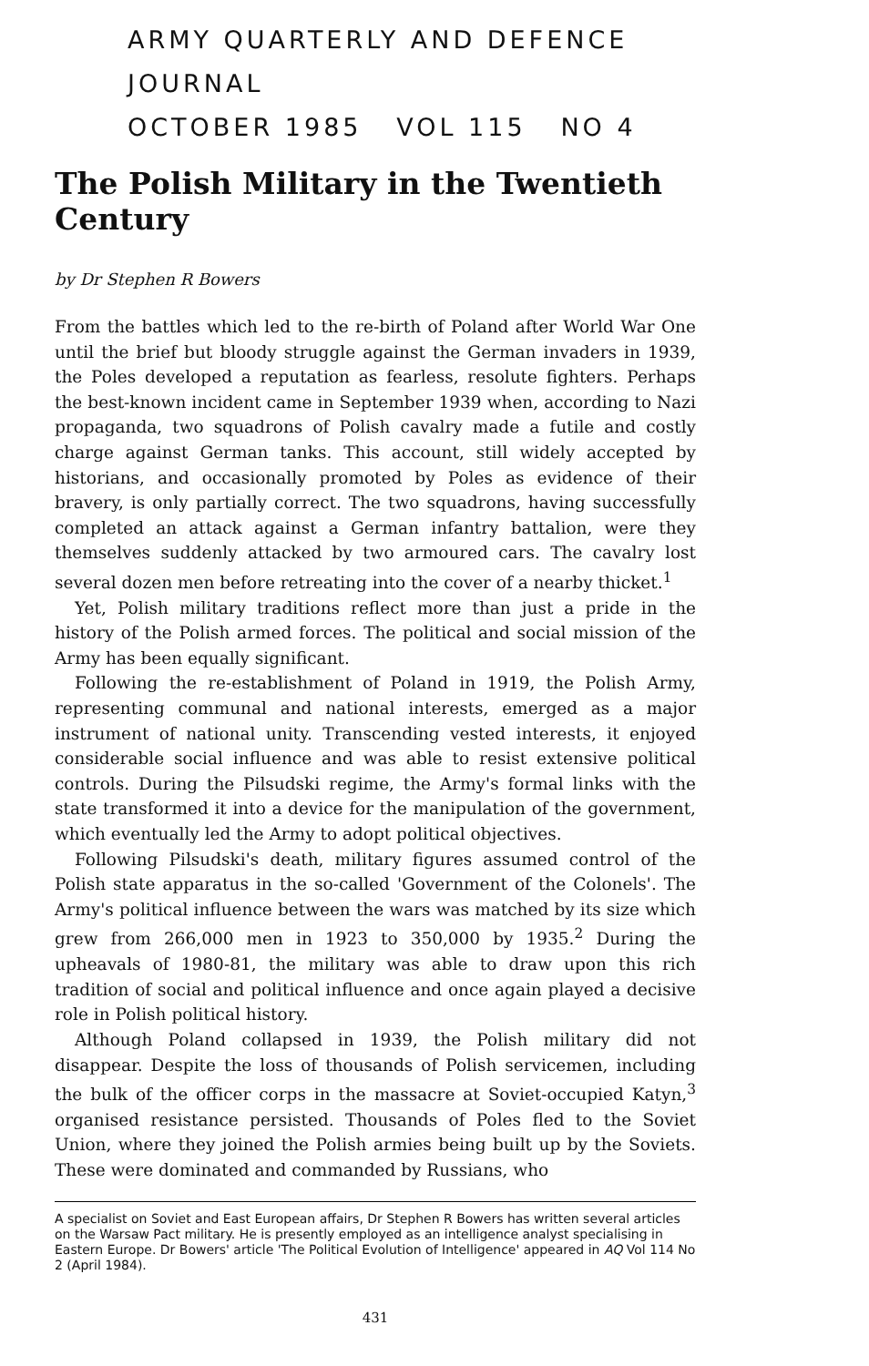ARMY QUARTERLY AND DEFENCE JOURNAL
OCTOBER 1985 VOL 115 NO 4
The Polish Military in the Twentieth Century
by Dr Stephen R Bowers
From the battles which led to the re-birth of Poland after World War One until the brief but bloody struggle against the German invaders in 1939, the Poles developed a reputation as fearless, resolute fighters. Perhaps the best-known incident came in September 1939 when, according to Nazi propaganda, two squadrons of Polish cavalry made a futile and costly charge against German tanks. This account, still widely accepted by historians, and occasionally promoted by Poles as evidence of their bravery, is only partially correct. The two squadrons, having successfully completed an attack against a German infantry battalion, were they themselves suddenly attacked by two armoured cars. The cavalry lost several dozen men before retreating into the cover of a nearby thicket.<sup>1</sup>
Yet, Polish military traditions reflect more than just a pride in the history of the Polish armed forces. The political and social mission of the Army has been equally significant.
Following the re-establishment of Poland in 1919, the Polish Army, representing communal and national interests, emerged as a major instrument of national unity. Transcending vested interests, it enjoyed considerable social influence and was able to resist extensive political controls. During the Pilsudski regime, the Army's formal links with the state transformed it into a device for the manipulation of the government, which eventually led the Army to adopt political objectives.
Following Pilsudski's death, military figures assumed control of the Polish state apparatus in the so-called 'Government of the Colonels'. The Army's political influence between the wars was matched by its size which grew from 266,000 men in 1923 to 350,000 by 1935.<sup>2</sup> During the upheavals of 1980-81, the military was able to draw upon this rich tradition of social and political influence and once again played a decisive role in Polish political history.
Although Poland collapsed in 1939, the Polish military did not disappear. Despite the loss of thousands of Polish servicemen, including the bulk of the officer corps in the massacre at Soviet-occupied Katyn,<sup>3</sup> organised resistance persisted. Thousands of Poles fled to the Soviet Union, where they joined the Polish armies being built up by the Soviets. These were dominated and commanded by Russians, who
A specialist on Soviet and East European affairs, Dr Stephen R Bowers has written several articles on the Warsaw Pact military. He is presently employed as an intelligence analyst specialising in Eastern Europe. Dr Bowers' article 'The Political Evolution of Intelligence' appeared in AQ Vol 114 No 2 (April 1984).
431